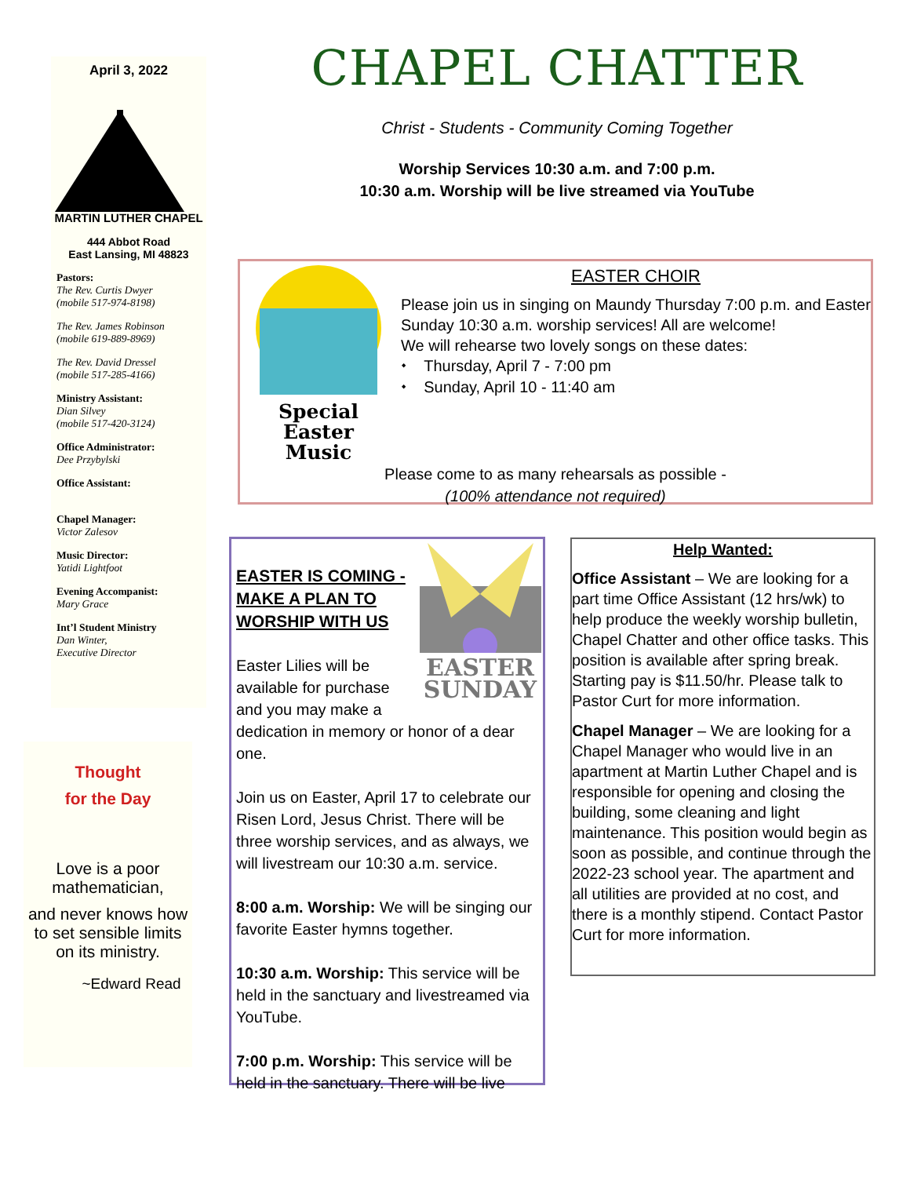April 3, 2022
MARTIN LUTHER CHAPEL
444 Abbot Road
East Lansing, MI 48823
Pastors:
The Rev. Curtis Dwyer
(mobile 517-974-8198)
The Rev. James Robinson
(mobile 619-889-8969)
The Rev. David Dressel
(mobile 517-285-4166)
Ministry Assistant:
Dian Silvey
(mobile 517-420-3124)
Office Administrator:
Dee Przybylski
Office Assistant:
Chapel Manager:
Victor Zalesov
Music Director:
Yatidi Lightfoot
Evening Accompanist:
Mary Grace
Int’l Student Ministry
Dan Winter,
Executive Director
Thought
for the Day
Love is a poor mathematician,
and never knows how to set sensible limits on its ministry.
~Edward Read
CHAPEL CHATTER
Christ - Students - Community Coming Together
Worship Services 10:30 a.m. and 7:00 p.m.
10:30 a.m. Worship will be live streamed via YouTube
Special Easter
Music
EASTER CHOIR
Please join us in singing on Maundy Thursday 7:00 p.m. and Easter Sunday 10:30 a.m. worship services! All are welcome!
We will rehearse two lovely songs on these dates:
⬩ Thursday, April 7 - 7:00 pm
⬩ Sunday, April 10 - 11:40 am
Please come to as many rehearsals as possible -
(100% attendance not required)
EASTER
SUNDAY
EASTER IS COMING - MAKE A PLAN TO WORSHIP WITH US
Easter Lilies will be available for purchase and you may make a dedication in memory or honor of a dear one.
Join us on Easter, April 17 to celebrate our Risen Lord, Jesus Christ. There will be three worship services, and as always, we will livestream our 10:30 a.m. service.
8:00 a.m. Worship: We will be singing our favorite Easter hymns together.
10:30 a.m. Worship: This service will be held in the sanctuary and livestreamed via YouTube.
7:00 p.m. Worship: This service will be held in the sanctuary. There will be live
Help Wanted:
Office Assistant – We are looking for a part time Office Assistant (12 hrs/wk) to help produce the weekly worship bulletin, Chapel Chatter and other office tasks. This position is available after spring break. Starting pay is $11.50/hr. Please talk to Pastor Curt for more information.
Chapel Manager – We are looking for a Chapel Manager who would live in an apartment at Martin Luther Chapel and is responsible for opening and closing the building, some cleaning and light maintenance. This position would begin as soon as possible, and continue through the 2022-23 school year. The apartment and all utilities are provided at no cost, and there is a monthly stipend. Contact Pastor Curt for more information.